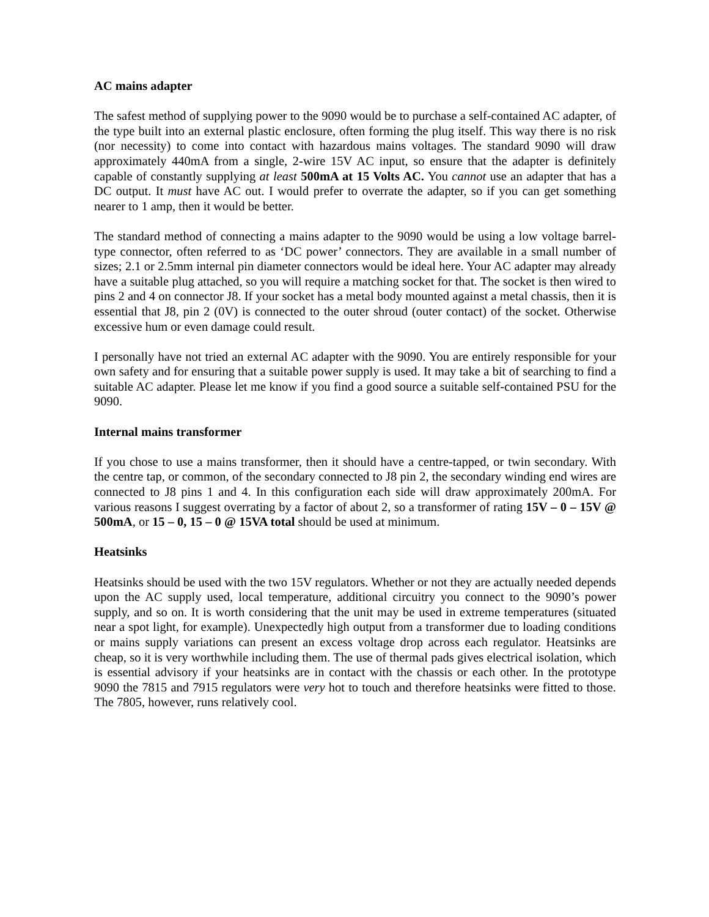AC mains adapter
The safest method of supplying power to the 9090 would be to purchase a self-contained AC adapter, of the type built into an external plastic enclosure, often forming the plug itself. This way there is no risk (nor necessity) to come into contact with hazardous mains voltages. The standard 9090 will draw approximately 440mA from a single, 2-wire 15V AC input, so ensure that the adapter is definitely capable of constantly supplying at least 500mA at 15 Volts AC. You cannot use an adapter that has a DC output. It must have AC out. I would prefer to overrate the adapter, so if you can get something nearer to 1 amp, then it would be better.
The standard method of connecting a mains adapter to the 9090 would be using a low voltage barrel-type connector, often referred to as ‘DC power’ connectors. They are available in a small number of sizes; 2.1 or 2.5mm internal pin diameter connectors would be ideal here. Your AC adapter may already have a suitable plug attached, so you will require a matching socket for that. The socket is then wired to pins 2 and 4 on connector J8. If your socket has a metal body mounted against a metal chassis, then it is essential that J8, pin 2 (0V) is connected to the outer shroud (outer contact) of the socket. Otherwise excessive hum or even damage could result.
I personally have not tried an external AC adapter with the 9090. You are entirely responsible for your own safety and for ensuring that a suitable power supply is used. It may take a bit of searching to find a suitable AC adapter. Please let me know if you find a good source a suitable self-contained PSU for the 9090.
Internal mains transformer
If you chose to use a mains transformer, then it should have a centre-tapped, or twin secondary. With the centre tap, or common, of the secondary connected to J8 pin 2, the secondary winding end wires are connected to J8 pins 1 and 4. In this configuration each side will draw approximately 200mA. For various reasons I suggest overrating by a factor of about 2, so a transformer of rating 15V – 0 – 15V @ 500mA, or 15 – 0, 15 – 0 @ 15VA total should be used at minimum.
Heatsinks
Heatsinks should be used with the two 15V regulators. Whether or not they are actually needed depends upon the AC supply used, local temperature, additional circuitry you connect to the 9090’s power supply, and so on. It is worth considering that the unit may be used in extreme temperatures (situated near a spot light, for example). Unexpectedly high output from a transformer due to loading conditions or mains supply variations can present an excess voltage drop across each regulator. Heatsinks are cheap, so it is very worthwhile including them. The use of thermal pads gives electrical isolation, which is essential advisory if your heatsinks are in contact with the chassis or each other. In the prototype 9090 the 7815 and 7915 regulators were very hot to touch and therefore heatsinks were fitted to those. The 7805, however, runs relatively cool.